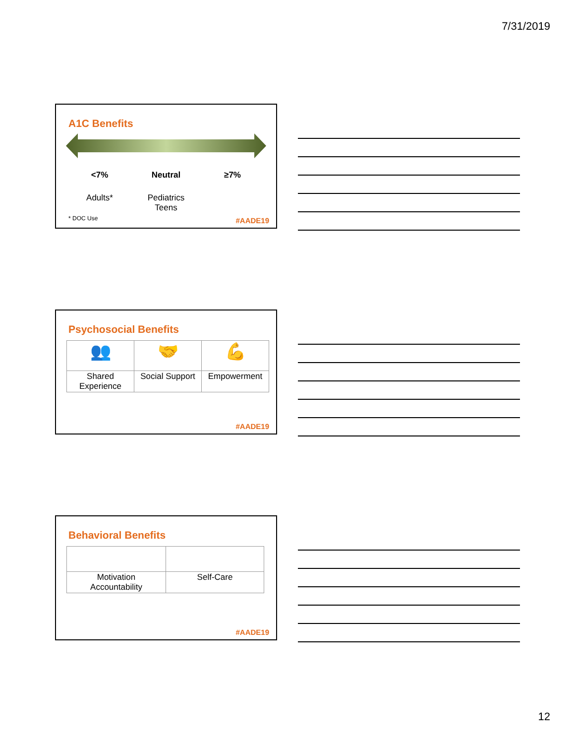7/31/2019
A1C Benefits
<7% Neutral ≥7%
Adults* Pediatrics
Teens
* DOC Use
#AADE19
Psychosocial Benefits
| 👥 | 🤝 | 💪 |
| Shared Experience | Social Support | Empowerment |
#AADE19
Behavioral Benefits
| Motivation Accountability | Self-Care |
#AADE19
12